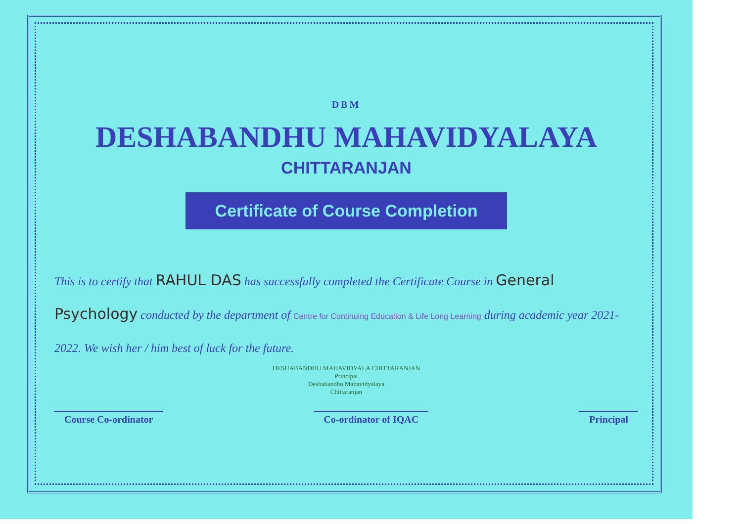DBM
DESHABANDHU MAHAVIDYALAYA
CHITTARANJAN
Certificate of Course Completion
This is to certify that RAHUL DAS has successfully completed the Certificate Course in General Psychology conducted by the department of Centre for Continuing Education & Life Long Learning during academic year 2021-2022. We wish her / him best of luck for the future.
DESHABANDHU MAHAVIDYALA CHITTARANJAN
Principal
Deshabandhu Mahavidyalaya
Chittaranjan
Course Co-ordinator Co-ordinator of IQAC Principal